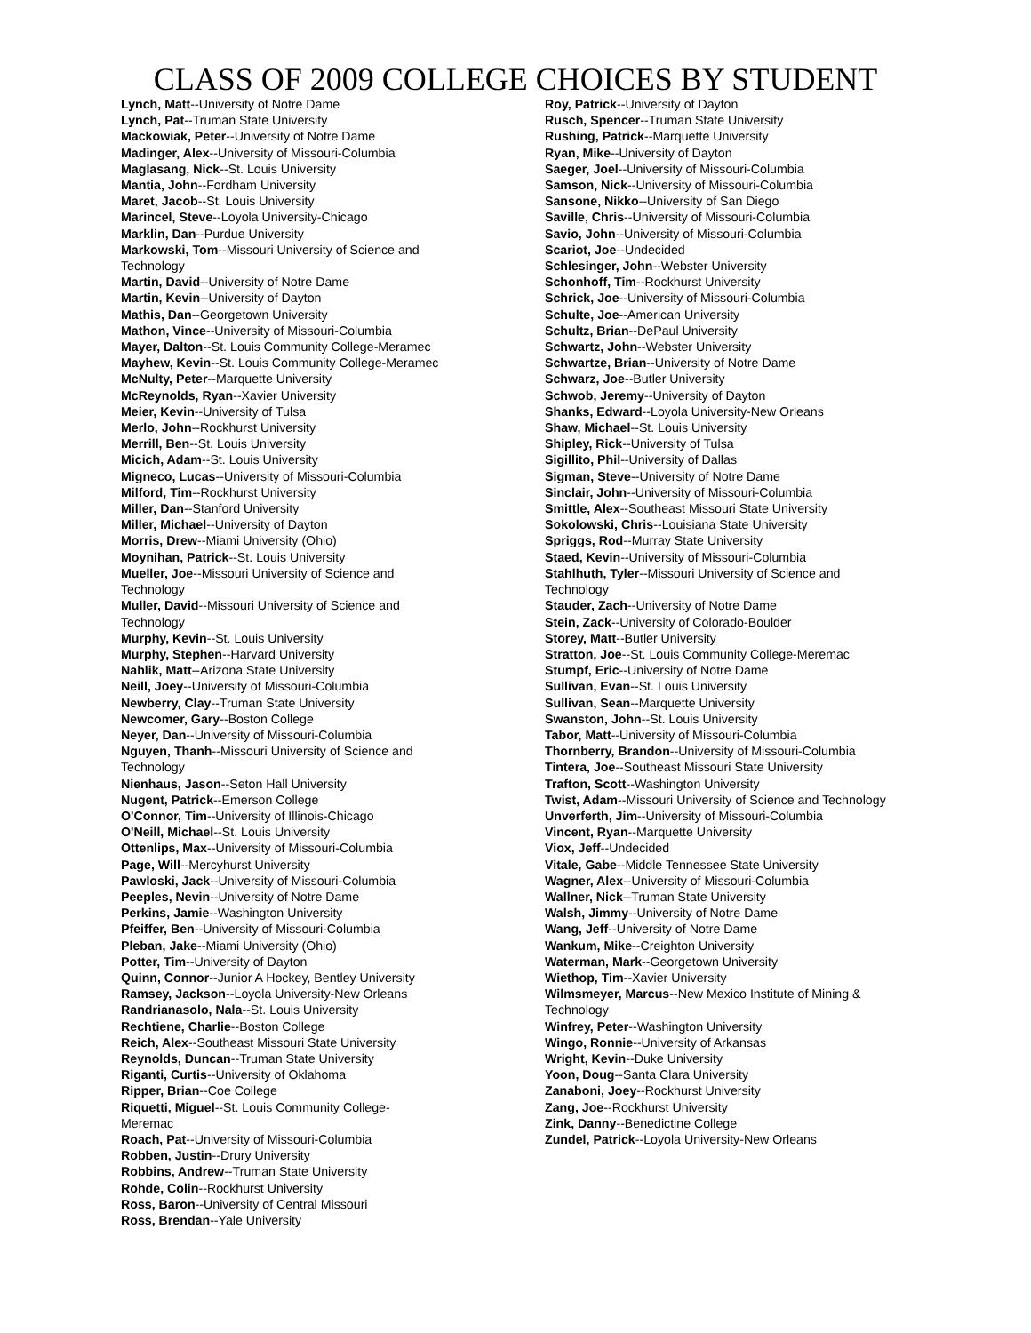CLASS OF 2009 COLLEGE CHOICES BY STUDENT
Lynch, Matt--University of Notre Dame
Lynch, Pat--Truman State University
Mackowiak, Peter--University of Notre Dame
Madinger, Alex--University of Missouri-Columbia
Maglasang, Nick--St. Louis University
Mantia, John--Fordham University
Maret, Jacob--St. Louis University
Marincel, Steve--Loyola University-Chicago
Marklin, Dan--Purdue University
Markowski, Tom--Missouri University of Science and Technology
Martin, David--University of Notre Dame
Martin, Kevin--University of Dayton
Mathis, Dan--Georgetown University
Mathon, Vince--University of Missouri-Columbia
Mayer, Dalton--St. Louis Community College-Meramec
Mayhew, Kevin--St. Louis Community College-Meramec
McNulty, Peter--Marquette University
McReynolds, Ryan--Xavier University
Meier, Kevin--University of Tulsa
Merlo, John--Rockhurst University
Merrill, Ben--St. Louis University
Micich, Adam--St. Louis University
Migneco, Lucas--University of Missouri-Columbia
Milford, Tim--Rockhurst University
Miller, Dan--Stanford University
Miller, Michael--University of Dayton
Morris, Drew--Miami University (Ohio)
Moynihan, Patrick--St. Louis University
Mueller, Joe--Missouri University of Science and Technology
Muller, David--Missouri University of Science and Technology
Murphy, Kevin--St. Louis University
Murphy, Stephen--Harvard University
Nahlik, Matt--Arizona State University
Neill, Joey--University of Missouri-Columbia
Newberry, Clay--Truman State University
Newcomer, Gary--Boston College
Neyer, Dan--University of Missouri-Columbia
Nguyen, Thanh--Missouri University of Science and Technology
Nienhaus, Jason--Seton Hall University
Nugent, Patrick--Emerson College
O'Connor, Tim--University of Illinois-Chicago
O'Neill, Michael--St. Louis University
Ottenlips, Max--University of Missouri-Columbia
Page, Will--Mercyhurst University
Pawloski, Jack--University of Missouri-Columbia
Peeples, Nevin--University of Notre Dame
Perkins, Jamie--Washington University
Pfeiffer, Ben--University of Missouri-Columbia
Pleban, Jake--Miami University (Ohio)
Potter, Tim--University of Dayton
Quinn, Connor--Junior A Hockey, Bentley University
Ramsey, Jackson--Loyola University-New Orleans
Randrianasolo, Nala--St. Louis University
Rechtiene, Charlie--Boston College
Reich, Alex--Southeast Missouri State University
Reynolds, Duncan--Truman State University
Riganti, Curtis--University of Oklahoma
Ripper, Brian--Coe College
Riquetti, Miguel--St. Louis Community College-Meremac
Roach, Pat--University of Missouri-Columbia
Robben, Justin--Drury University
Robbins, Andrew--Truman State University
Rohde, Colin--Rockhurst University
Ross, Baron--University of Central Missouri
Ross, Brendan--Yale University
Roy, Patrick--University of Dayton
Rusch, Spencer--Truman State University
Rushing, Patrick--Marquette University
Ryan, Mike--University of Dayton
Saeger, Joel--University of Missouri-Columbia
Samson, Nick--University of Missouri-Columbia
Sansone, Nikko--University of San Diego
Saville, Chris--University of Missouri-Columbia
Savio, John--University of Missouri-Columbia
Scariot, Joe--Undecided
Schlesinger, John--Webster University
Schonhoff, Tim--Rockhurst University
Schrick, Joe--University of Missouri-Columbia
Schulte, Joe--American University
Schultz, Brian--DePaul University
Schwartz, John--Webster University
Schwartze, Brian--University of Notre Dame
Schwarz, Joe--Butler University
Schwob, Jeremy--University of Dayton
Shanks, Edward--Loyola University-New Orleans
Shaw, Michael--St. Louis University
Shipley, Rick--University of Tulsa
Sigillito, Phil--University of Dallas
Sigman, Steve--University of Notre Dame
Sinclair, John--University of Missouri-Columbia
Smittle, Alex--Southeast Missouri State University
Sokolowski, Chris--Louisiana State University
Spriggs, Rod--Murray State University
Staed, Kevin--University of Missouri-Columbia
Stahlhuth, Tyler--Missouri University of Science and Technology
Stauder, Zach--University of Notre Dame
Stein, Zack--University of Colorado-Boulder
Storey, Matt--Butler University
Stratton, Joe--St. Louis Community College-Meremac
Stumpf, Eric--University of Notre Dame
Sullivan, Evan--St. Louis University
Sullivan, Sean--Marquette University
Swanston, John--St. Louis University
Tabor, Matt--University of Missouri-Columbia
Thornberry, Brandon--University of Missouri-Columbia
Tintera, Joe--Southeast Missouri State University
Trafton, Scott--Washington University
Twist, Adam--Missouri University of Science and Technology
Unverferth, Jim--University of Missouri-Columbia
Vincent, Ryan--Marquette University
Viox, Jeff--Undecided
Vitale, Gabe--Middle Tennessee State University
Wagner, Alex--University of Missouri-Columbia
Wallner, Nick--Truman State University
Walsh, Jimmy--University of Notre Dame
Wang, Jeff--University of Notre Dame
Wankum, Mike--Creighton University
Waterman, Mark--Georgetown University
Wiethop, Tim--Xavier University
Wilmsmeyer, Marcus--New Mexico Institute of Mining & Technology
Winfrey, Peter--Washington University
Wingo, Ronnie--University of Arkansas
Wright, Kevin--Duke University
Yoon, Doug--Santa Clara University
Zanaboni, Joey--Rockhurst University
Zang, Joe--Rockhurst University
Zink, Danny--Benedictine College
Zundel, Patrick--Loyola University-New Orleans